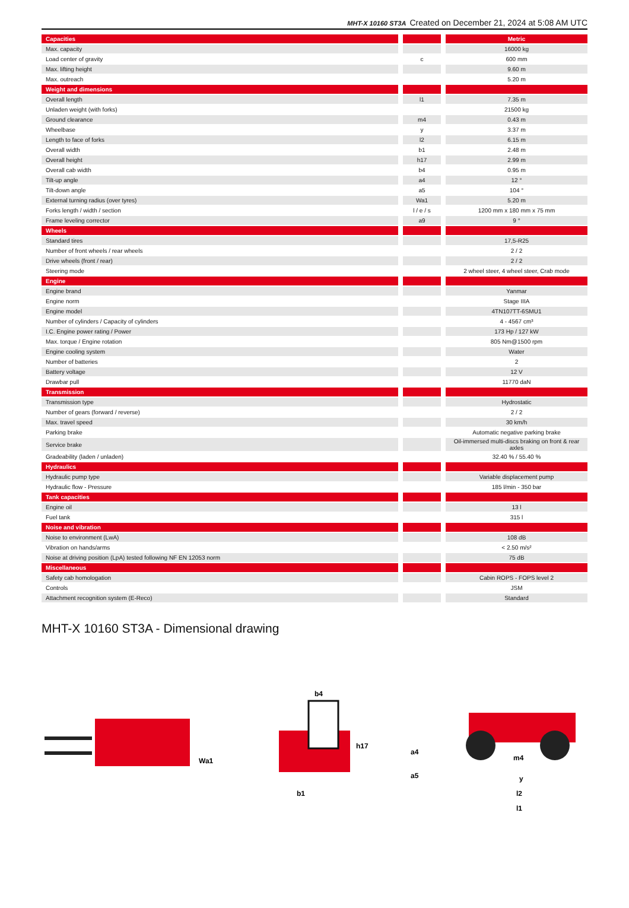MHT-X 10160 ST3A Created on December 21, 2024 at 5:08 AM UTC
| Capacities | | | | Metric |
| Max. capacity | | | | 16000 kg |
| Load center of gravity | | c | | 600 mm |
| Max. lifting height | | | | 9.60 m |
| Max. outreach | | | | 5.20 m |
| Weight and dimensions | | | | |
| Overall length | | l1 | | 7.35 m |
| Unladen weight (with forks) | | | | 21500 kg |
| Ground clearance | | m4 | | 0.43 m |
| Wheelbase | | y | | 3.37 m |
| Length to face of forks | | l2 | | 6.15 m |
| Overall width | | b1 | | 2.48 m |
| Overall height | | h17 | | 2.99 m |
| Overall cab width | | b4 | | 0.95 m |
| Tilt-up angle | | a4 | | 12 ° |
| Tilt-down angle | | a5 | | 104 ° |
| External turning radius (over tyres) | | Wa1 | | 5.20 m |
| Forks length / width / section | | l / e / s | | 1200 mm x 180 mm x 75 mm |
| Frame leveling corrector | | a9 | | 9 ° |
| Wheels | | | | |
| Standard tires | | | | 17,5-R25 |
| Number of front wheels / rear wheels | | | | 2 / 2 |
| Drive wheels (front / rear) | | | | 2 / 2 |
| Steering mode | | | | 2 wheel steer, 4 wheel steer, Crab mode |
| Engine | | | | |
| Engine brand | | | | Yanmar |
| Engine norm | | | | Stage IIIA |
| Engine model | | | | 4TN107TT-6SMU1 |
| Number of cylinders / Capacity of cylinders | | | | 4 - 4567 cm³ |
| I.C. Engine power rating / Power | | | | 173 Hp / 127 kW |
| Max. torque / Engine rotation | | | | 805 Nm@1500 rpm |
| Engine cooling system | | | | Water |
| Number of batteries | | | | 2 |
| Battery voltage | | | | 12 V |
| Drawbar pull | | | | 11770 daN |
| Transmission | | | | |
| Transmission type | | | | Hydrostatic |
| Number of gears (forward / reverse) | | | | 2 / 2 |
| Max. travel speed | | | | 30 km/h |
| Parking brake | | | | Automatic negative parking brake |
| Service brake | | | | Oil-immersed multi-discs braking on front & rear axles |
| Gradeability (laden / unladen) | | | | 32.40 % / 55.40 % |
| Hydraulics | | | | |
| Hydraulic pump type | | | | Variable displacement pump |
| Hydraulic flow - Pressure | | | | 185 l/min - 350 bar |
| Tank capacities | | | | |
| Engine oil | | | | 13 l |
| Fuel tank | | | | 315 l |
| Noise and vibration | | | | |
| Noise to environment (LwA) | | | | 108 dB |
| Vibration on hands/arms | | | | < 2.50 m/s² |
| Noise at driving position (LpA) tested following NF EN 12053 norm | | | | 75 dB |
| Miscellaneous | | | | |
| Safety cab homologation | | | | Cabin ROPS - FOPS level 2 |
| Controls | | | | JSM |
| Attachment recognition system (E-Reco) | | | | Standard |
MHT-X 10160 ST3A - Dimensional drawing
Wa1
b4
h17
b1
a4
a5
m4
y
l2
l1